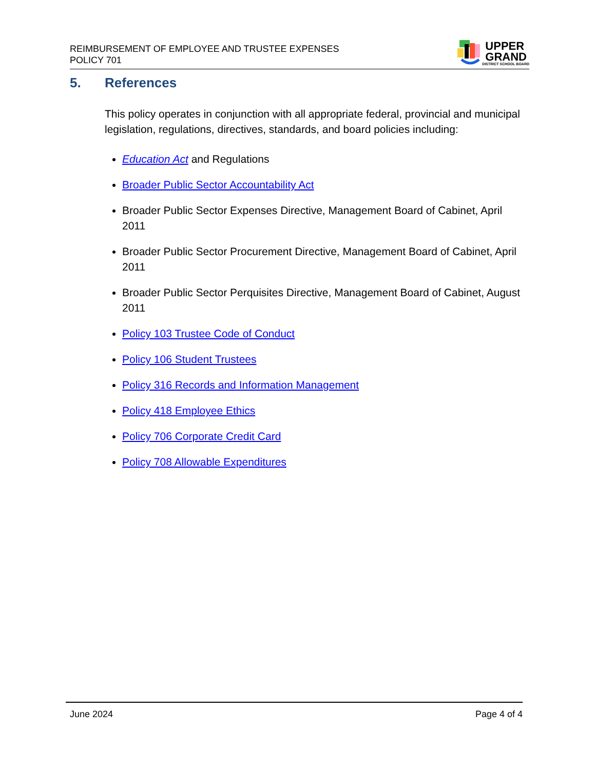REIMBURSEMENT OF EMPLOYEE AND TRUSTEE EXPENSES
POLICY 701
UPPER
GRAND
DISTRICT SCHOOL BOARD
5. References
This policy operates in conjunction with all appropriate federal, provincial and municipal legislation, regulations, directives, standards, and board policies including:
Education Act and Regulations
Broader Public Sector Accountability Act
Broader Public Sector Expenses Directive, Management Board of Cabinet, April 2011
Broader Public Sector Procurement Directive, Management Board of Cabinet, April 2011
Broader Public Sector Perquisites Directive, Management Board of Cabinet, August 2011
Policy 103 Trustee Code of Conduct
Policy 106 Student Trustees
Policy 316 Records and Information Management
Policy 418 Employee Ethics
Policy 706 Corporate Credit Card
Policy 708 Allowable Expenditures
June 2024 Page 4 of 4